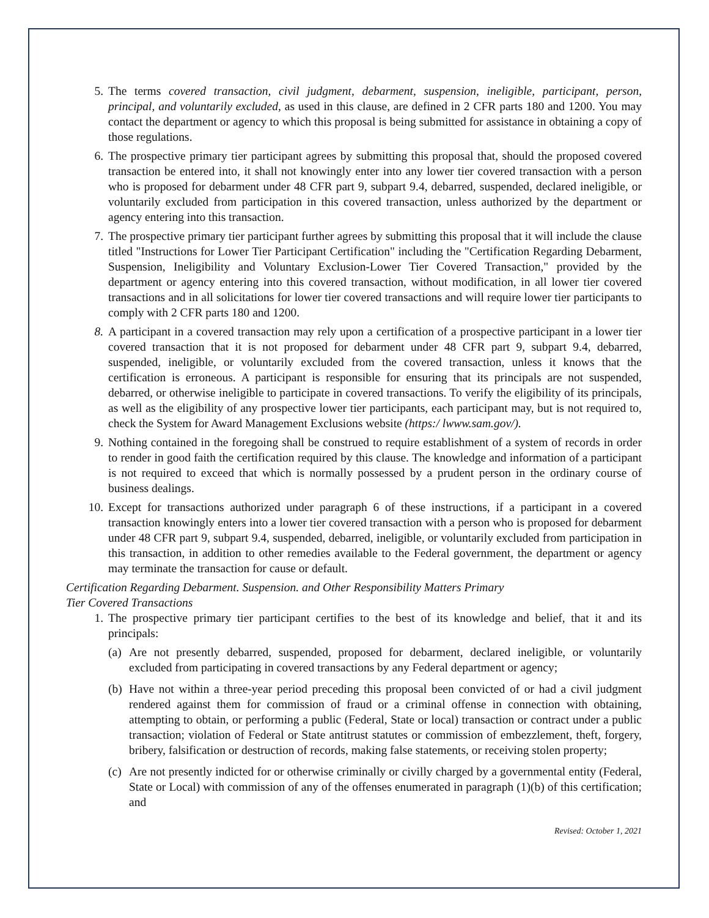5. The terms covered transaction, civil judgment, debarment, suspension, ineligible, participant, person, principal, and voluntarily excluded, as used in this clause, are defined in 2 CFR parts 180 and 1200. You may contact the department or agency to which this proposal is being submitted for assistance in obtaining a copy of those regulations.
6. The prospective primary tier participant agrees by submitting this proposal that, should the proposed covered transaction be entered into, it shall not knowingly enter into any lower tier covered transaction with a person who is proposed for debarment under 48 CFR part 9, subpart 9.4, debarred, suspended, declared ineligible, or voluntarily excluded from participation in this covered transaction, unless authorized by the department or agency entering into this transaction.
7. The prospective primary tier participant further agrees by submitting this proposal that it will include the clause titled "Instructions for Lower Tier Participant Certification" including the "Certification Regarding Debarment, Suspension, Ineligibility and Voluntary Exclusion-Lower Tier Covered Transaction," provided by the department or agency entering into this covered transaction, without modification, in all lower tier covered transactions and in all solicitations for lower tier covered transactions and will require lower tier participants to comply with 2 CFR parts 180 and 1200.
8. A participant in a covered transaction may rely upon a certification of a prospective participant in a lower tier covered transaction that it is not proposed for debarment under 48 CFR part 9, subpart 9.4, debarred, suspended, ineligible, or voluntarily excluded from the covered transaction, unless it knows that the certification is erroneous. A participant is responsible for ensuring that its principals are not suspended, debarred, or otherwise ineligible to participate in covered transactions. To verify the eligibility of its principals, as well as the eligibility of any prospective lower tier participants, each participant may, but is not required to, check the System for Award Management Exclusions website (https:/ lwww.sam.gov/).
9. Nothing contained in the foregoing shall be construed to require establishment of a system of records in order to render in good faith the certification required by this clause. The knowledge and information of a participant is not required to exceed that which is normally possessed by a prudent person in the ordinary course of business dealings.
10. Except for transactions authorized under paragraph 6 of these instructions, if a participant in a covered transaction knowingly enters into a lower tier covered transaction with a person who is proposed for debarment under 48 CFR part 9, subpart 9.4, suspended, debarred, ineligible, or voluntarily excluded from participation in this transaction, in addition to other remedies available to the Federal government, the department or agency may terminate the transaction for cause or default.
Certification Regarding Debarment. Suspension. and Other Responsibility Matters Primary
Tier Covered Transactions
1. The prospective primary tier participant certifies to the best of its knowledge and belief, that it and its principals:
(a)
Are not presently debarred, suspended, proposed for debarment, declared ineligible, or voluntarily excluded from participating in covered transactions by any Federal department or agency;
(b)
Have not within a three-year period preceding this proposal been convicted of or had a civil judgment rendered against them for commission of fraud or a criminal offense in connection with obtaining, attempting to obtain, or performing a public (Federal, State or local) transaction or contract under a public transaction; violation of Federal or State antitrust statutes or commission of embezzlement, theft, forgery, bribery, falsification or destruction of records, making false statements, or receiving stolen property;
(c)
Are not presently indicted for or otherwise criminally or civilly charged by a governmental entity (Federal, State or Local) with commission of any of the offenses enumerated in paragraph (1)(b) of this certification; and
Revised: October 1, 2021